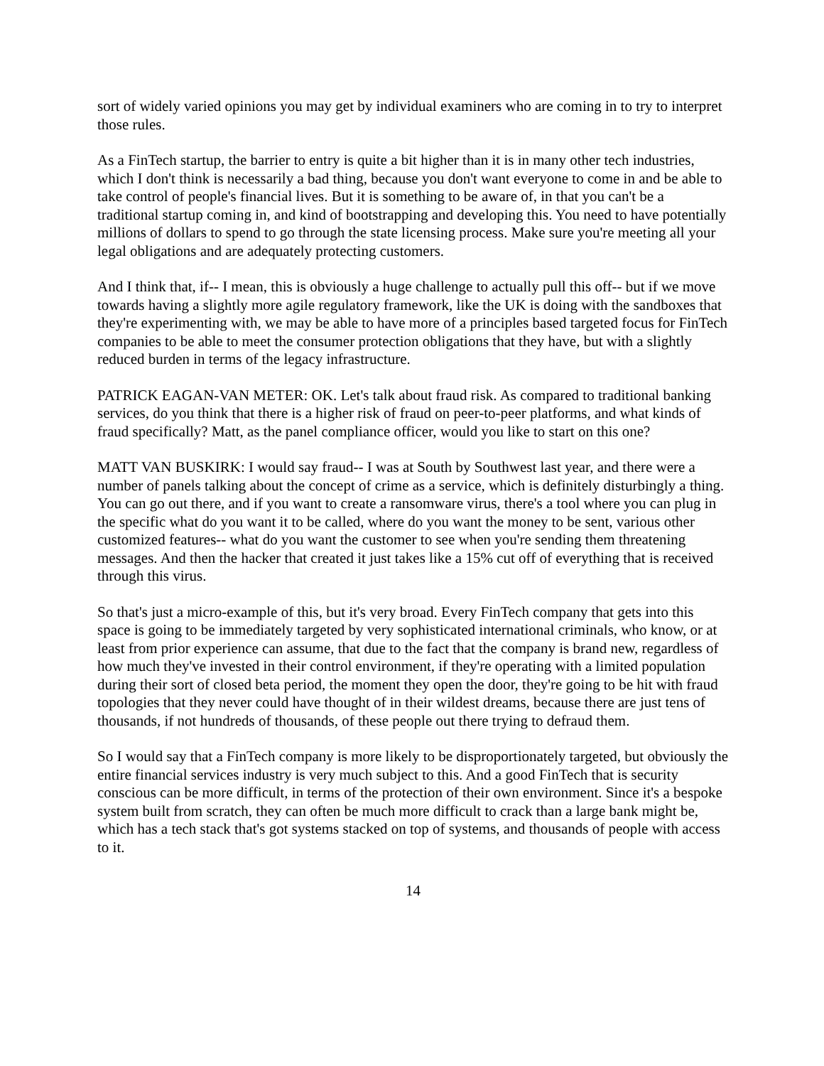sort of widely varied opinions you may get by individual examiners who are coming in to try to interpret those rules.
As a FinTech startup, the barrier to entry is quite a bit higher than it is in many other tech industries, which I don't think is necessarily a bad thing, because you don't want everyone to come in and be able to take control of people's financial lives. But it is something to be aware of, in that you can't be a traditional startup coming in, and kind of bootstrapping and developing this. You need to have potentially millions of dollars to spend to go through the state licensing process. Make sure you're meeting all your legal obligations and are adequately protecting customers.
And I think that, if-- I mean, this is obviously a huge challenge to actually pull this off-- but if we move towards having a slightly more agile regulatory framework, like the UK is doing with the sandboxes that they're experimenting with, we may be able to have more of a principles based targeted focus for FinTech companies to be able to meet the consumer protection obligations that they have, but with a slightly reduced burden in terms of the legacy infrastructure.
PATRICK EAGAN-VAN METER: OK. Let's talk about fraud risk. As compared to traditional banking services, do you think that there is a higher risk of fraud on peer-to-peer platforms, and what kinds of fraud specifically? Matt, as the panel compliance officer, would you like to start on this one?
MATT VAN BUSKIRK: I would say fraud-- I was at South by Southwest last year, and there were a number of panels talking about the concept of crime as a service, which is definitely disturbingly a thing. You can go out there, and if you want to create a ransomware virus, there's a tool where you can plug in the specific what do you want it to be called, where do you want the money to be sent, various other customized features-- what do you want the customer to see when you're sending them threatening messages. And then the hacker that created it just takes like a 15% cut off of everything that is received through this virus.
So that's just a micro-example of this, but it's very broad. Every FinTech company that gets into this space is going to be immediately targeted by very sophisticated international criminals, who know, or at least from prior experience can assume, that due to the fact that the company is brand new, regardless of how much they've invested in their control environment, if they're operating with a limited population during their sort of closed beta period, the moment they open the door, they're going to be hit with fraud topologies that they never could have thought of in their wildest dreams, because there are just tens of thousands, if not hundreds of thousands, of these people out there trying to defraud them.
So I would say that a FinTech company is more likely to be disproportionately targeted, but obviously the entire financial services industry is very much subject to this. And a good FinTech that is security conscious can be more difficult, in terms of the protection of their own environment. Since it's a bespoke system built from scratch, they can often be much more difficult to crack than a large bank might be, which has a tech stack that's got systems stacked on top of systems, and thousands of people with access to it.
14